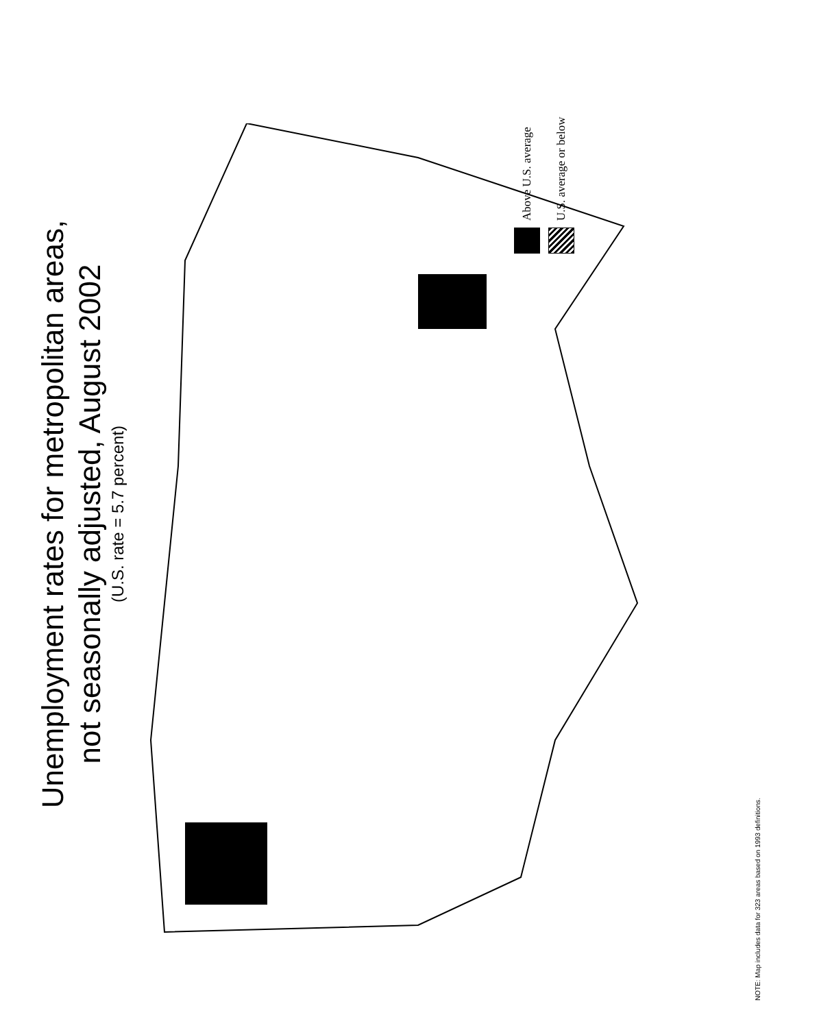Unemployment rates for metropolitan areas,
not seasonally adjusted, August 2002
(U.S. rate = 5.7 percent)
Above U.S. average
U.S. average or below
NOTE: Map includes data for 323 areas based on 1993 definitions.